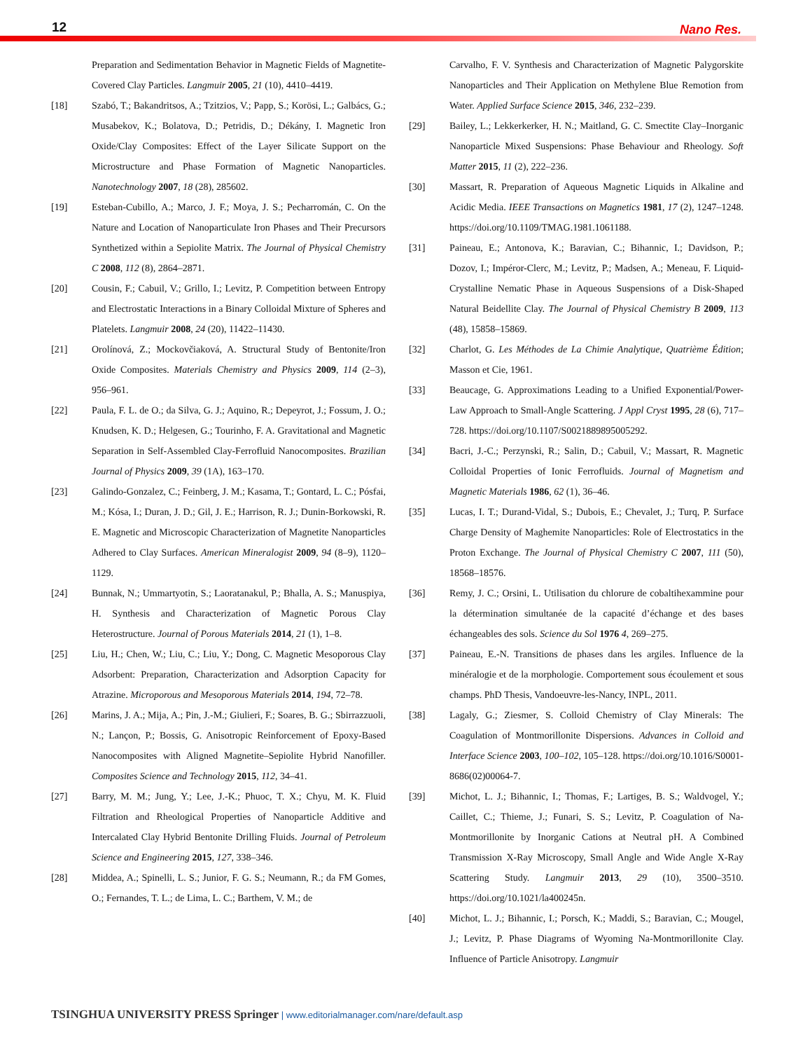12 Nano Res.
Preparation and Sedimentation Behavior in Magnetic Fields of Magnetite-Covered Clay Particles. Langmuir 2005, 21 (10), 4410–4419.
[18] Szabó, T.; Bakandritsos, A.; Tzitzios, V.; Papp, S.; Korösi, L.; Galbács, G.; Musabekov, K.; Bolatova, D.; Petridis, D.; Dékány, I. Magnetic Iron Oxide/Clay Composites: Effect of the Layer Silicate Support on the Microstructure and Phase Formation of Magnetic Nanoparticles. Nanotechnology 2007, 18 (28), 285602.
[19] Esteban-Cubillo, A.; Marco, J. F.; Moya, J. S.; Pecharromán, C. On the Nature and Location of Nanoparticulate Iron Phases and Their Precursors Synthetized within a Sepiolite Matrix. The Journal of Physical Chemistry C 2008, 112 (8), 2864–2871.
[20] Cousin, F.; Cabuil, V.; Grillo, I.; Levitz, P. Competition between Entropy and Electrostatic Interactions in a Binary Colloidal Mixture of Spheres and Platelets. Langmuir 2008, 24 (20), 11422–11430.
[21] Orolínová, Z.; Mockovčiaková, A. Structural Study of Bentonite/Iron Oxide Composites. Materials Chemistry and Physics 2009, 114 (2–3), 956–961.
[22] Paula, F. L. de O.; da Silva, G. J.; Aquino, R.; Depeyrot, J.; Fossum, J. O.; Knudsen, K. D.; Helgesen, G.; Tourinho, F. A. Gravitational and Magnetic Separation in Self-Assembled Clay-Ferrofluid Nanocomposites. Brazilian Journal of Physics 2009, 39 (1A), 163–170.
[23] Galindo-Gonzalez, C.; Feinberg, J. M.; Kasama, T.; Gontard, L. C.; Pósfai, M.; Kósa, I.; Duran, J. D.; Gil, J. E.; Harrison, R. J.; Dunin-Borkowski, R. E. Magnetic and Microscopic Characterization of Magnetite Nanoparticles Adhered to Clay Surfaces. American Mineralogist 2009, 94 (8–9), 1120–1129.
[24] Bunnak, N.; Ummartyotin, S.; Laoratanakul, P.; Bhalla, A. S.; Manuspiya, H. Synthesis and Characterization of Magnetic Porous Clay Heterostructure. Journal of Porous Materials 2014, 21 (1), 1–8.
[25] Liu, H.; Chen, W.; Liu, C.; Liu, Y.; Dong, C. Magnetic Mesoporous Clay Adsorbent: Preparation, Characterization and Adsorption Capacity for Atrazine. Microporous and Mesoporous Materials 2014, 194, 72–78.
[26] Marins, J. A.; Mija, A.; Pin, J.-M.; Giulieri, F.; Soares, B. G.; Sbirrazzuoli, N.; Lançon, P.; Bossis, G. Anisotropic Reinforcement of Epoxy-Based Nanocomposites with Aligned Magnetite–Sepiolite Hybrid Nanofiller. Composites Science and Technology 2015, 112, 34–41.
[27] Barry, M. M.; Jung, Y.; Lee, J.-K.; Phuoc, T. X.; Chyu, M. K. Fluid Filtration and Rheological Properties of Nanoparticle Additive and Intercalated Clay Hybrid Bentonite Drilling Fluids. Journal of Petroleum Science and Engineering 2015, 127, 338–346.
[28] Middea, A.; Spinelli, L. S.; Junior, F. G. S.; Neumann, R.; da FM Gomes, O.; Fernandes, T. L.; de Lima, L. C.; Barthem, V. M.; de
Carvalho, F. V. Synthesis and Characterization of Magnetic Palygorskite Nanoparticles and Their Application on Methylene Blue Remotion from Water. Applied Surface Science 2015, 346, 232–239.
[29] Bailey, L.; Lekkerkerker, H. N.; Maitland, G. C. Smectite Clay–Inorganic Nanoparticle Mixed Suspensions: Phase Behaviour and Rheology. Soft Matter 2015, 11 (2), 222–236.
[30] Massart, R. Preparation of Aqueous Magnetic Liquids in Alkaline and Acidic Media. IEEE Transactions on Magnetics 1981, 17 (2), 1247–1248. https://doi.org/10.1109/TMAG.1981.1061188.
[31] Paineau, E.; Antonova, K.; Baravian, C.; Bihannic, I.; Davidson, P.; Dozov, I.; Impéror-Clerc, M.; Levitz, P.; Madsen, A.; Meneau, F. Liquid-Crystalline Nematic Phase in Aqueous Suspensions of a Disk-Shaped Natural Beidellite Clay. The Journal of Physical Chemistry B 2009, 113 (48), 15858–15869.
[32] Charlot, G. Les Méthodes de La Chimie Analytique, Quatrième Édition; Masson et Cie, 1961.
[33] Beaucage, G. Approximations Leading to a Unified Exponential/Power-Law Approach to Small-Angle Scattering. J Appl Cryst 1995, 28 (6), 717–728. https://doi.org/10.1107/S0021889895005292.
[34] Bacri, J.-C.; Perzynski, R.; Salin, D.; Cabuil, V.; Massart, R. Magnetic Colloidal Properties of Ionic Ferrofluids. Journal of Magnetism and Magnetic Materials 1986, 62 (1), 36–46.
[35] Lucas, I. T.; Durand-Vidal, S.; Dubois, E.; Chevalet, J.; Turq, P. Surface Charge Density of Maghemite Nanoparticles: Role of Electrostatics in the Proton Exchange. The Journal of Physical Chemistry C 2007, 111 (50), 18568–18576.
[36] Remy, J. C.; Orsini, L. Utilisation du chlorure de cobaltihexammine pour la détermination simultanée de la capacité d’échange et des bases échangeables des sols. Science du Sol 1976 4, 269–275.
[37] Paineau, E.-N. Transitions de phases dans les argiles. Influence de la minéralogie et de la morphologie. Comportement sous écoulement et sous champs. PhD Thesis, Vandoeuvre-les-Nancy, INPL, 2011.
[38] Lagaly, G.; Ziesmer, S. Colloid Chemistry of Clay Minerals: The Coagulation of Montmorillonite Dispersions. Advances in Colloid and Interface Science 2003, 100–102, 105–128. https://doi.org/10.1016/S0001-8686(02)00064-7.
[39] Michot, L. J.; Bihannic, I.; Thomas, F.; Lartiges, B. S.; Waldvogel, Y.; Caillet, C.; Thieme, J.; Funari, S. S.; Levitz, P. Coagulation of Na-Montmorillonite by Inorganic Cations at Neutral pH. A Combined Transmission X-Ray Microscopy, Small Angle and Wide Angle X-Ray Scattering Study. Langmuir 2013, 29 (10), 3500–3510. https://doi.org/10.1021/la400245n.
[40] Michot, L. J.; Bihannic, I.; Porsch, K.; Maddi, S.; Baravian, C.; Mougel, J.; Levitz, P. Phase Diagrams of Wyoming Na-Montmorillonite Clay. Influence of Particle Anisotropy. Langmuir
TSINGHUA UNIVERSITY PRESS Springer | www.editorialmanager.com/nare/default.asp